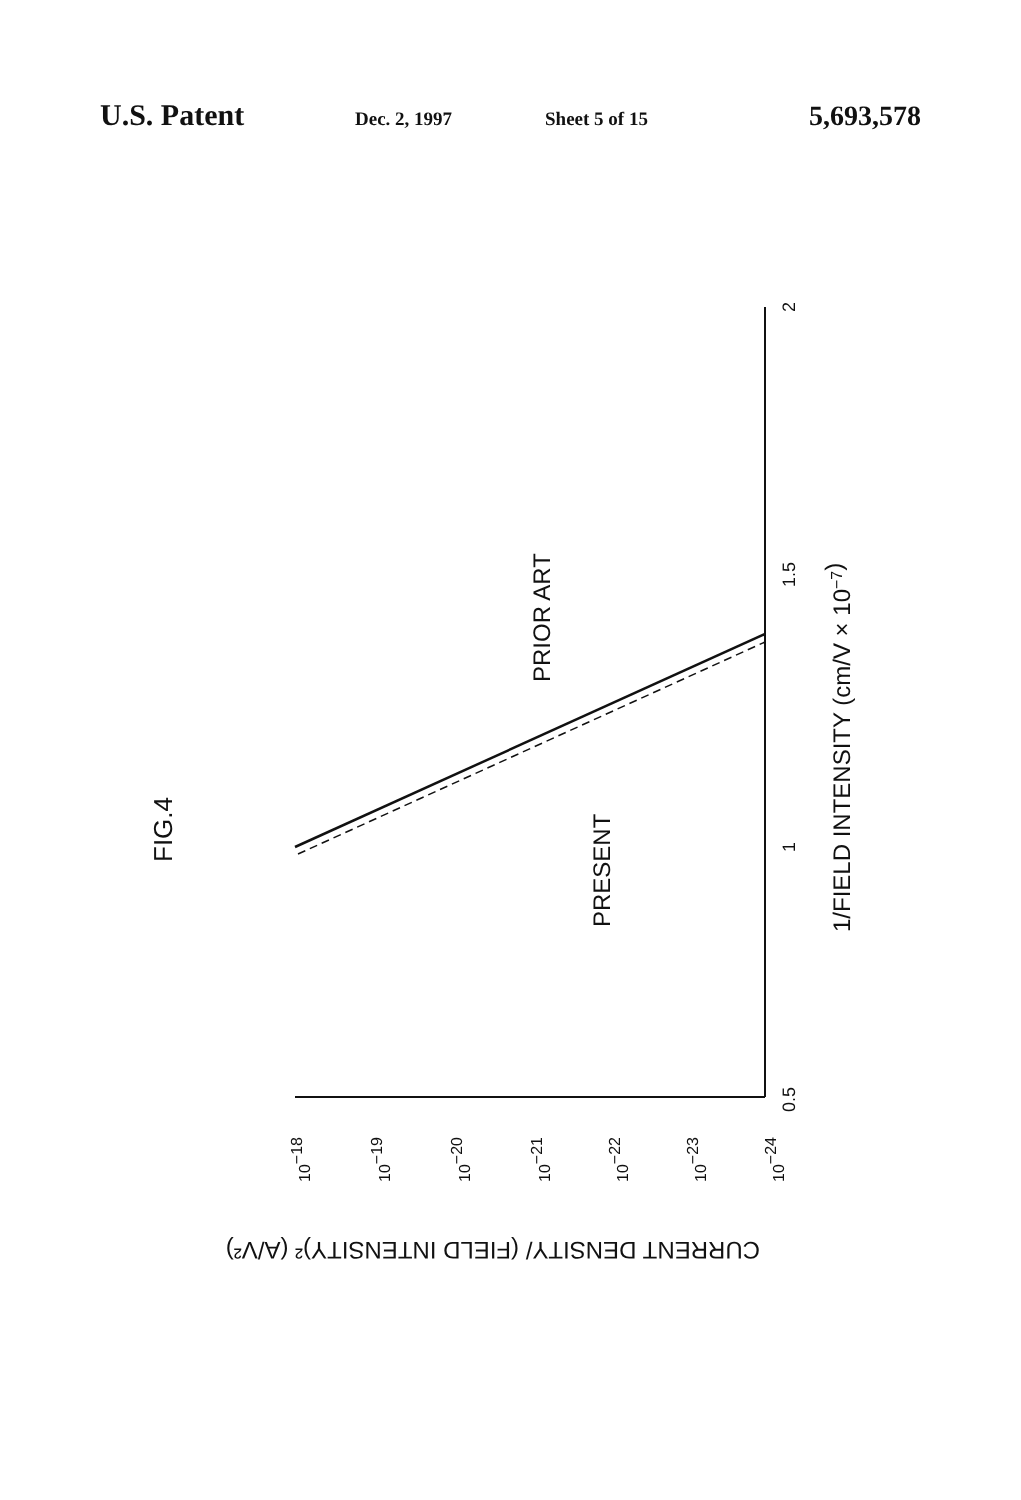U.S. Patent Dec. 2, 1997 Sheet 5 of 15 5,693,578
FIG.4
PRIOR ART
PRESENT
1/FIELD INTENSITY (cm/V × 10−7)
0.5
1
1.5
2
10−18
10−19
10−20
10−21
10−22
10−23
10−24
CURRENT DENSITY/ (FIELD INTENSITY)² (A/V²)